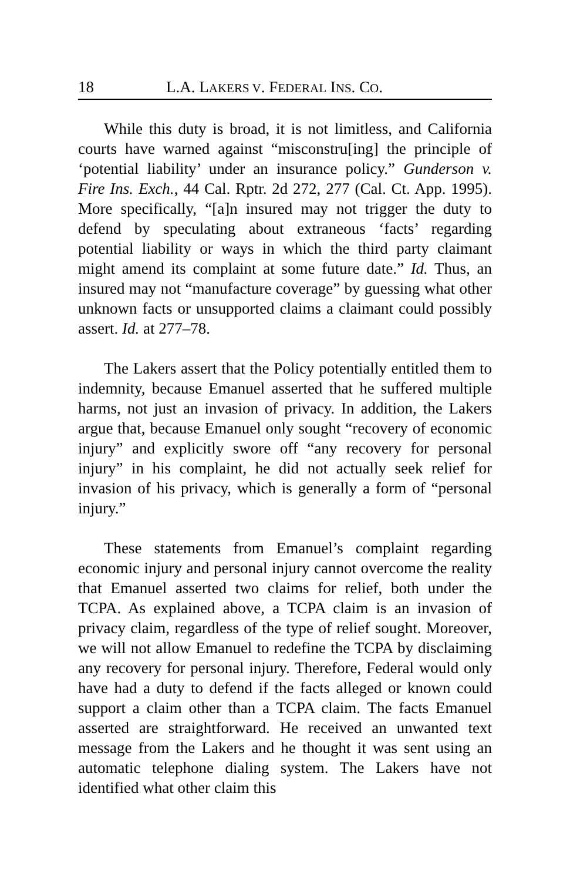18 L.A. LAKERS V. FEDERAL INS. CO.
While this duty is broad, it is not limitless, and California courts have warned against “misconstru[ing] the principle of ‘potential liability’ under an insurance policy.” Gunderson v. Fire Ins. Exch., 44 Cal. Rptr. 2d 272, 277 (Cal. Ct. App. 1995). More specifically, “[a]n insured may not trigger the duty to defend by speculating about extraneous ‘facts’ regarding potential liability or ways in which the third party claimant might amend its complaint at some future date.” Id. Thus, an insured may not “manufacture coverage” by guessing what other unknown facts or unsupported claims a claimant could possibly assert. Id. at 277–78.
The Lakers assert that the Policy potentially entitled them to indemnity, because Emanuel asserted that he suffered multiple harms, not just an invasion of privacy. In addition, the Lakers argue that, because Emanuel only sought “recovery of economic injury” and explicitly swore off “any recovery for personal injury” in his complaint, he did not actually seek relief for invasion of his privacy, which is generally a form of “personal injury.”
These statements from Emanuel’s complaint regarding economic injury and personal injury cannot overcome the reality that Emanuel asserted two claims for relief, both under the TCPA. As explained above, a TCPA claim is an invasion of privacy claim, regardless of the type of relief sought. Moreover, we will not allow Emanuel to redefine the TCPA by disclaiming any recovery for personal injury. Therefore, Federal would only have had a duty to defend if the facts alleged or known could support a claim other than a TCPA claim. The facts Emanuel asserted are straightforward. He received an unwanted text message from the Lakers and he thought it was sent using an automatic telephone dialing system. The Lakers have not identified what other claim this